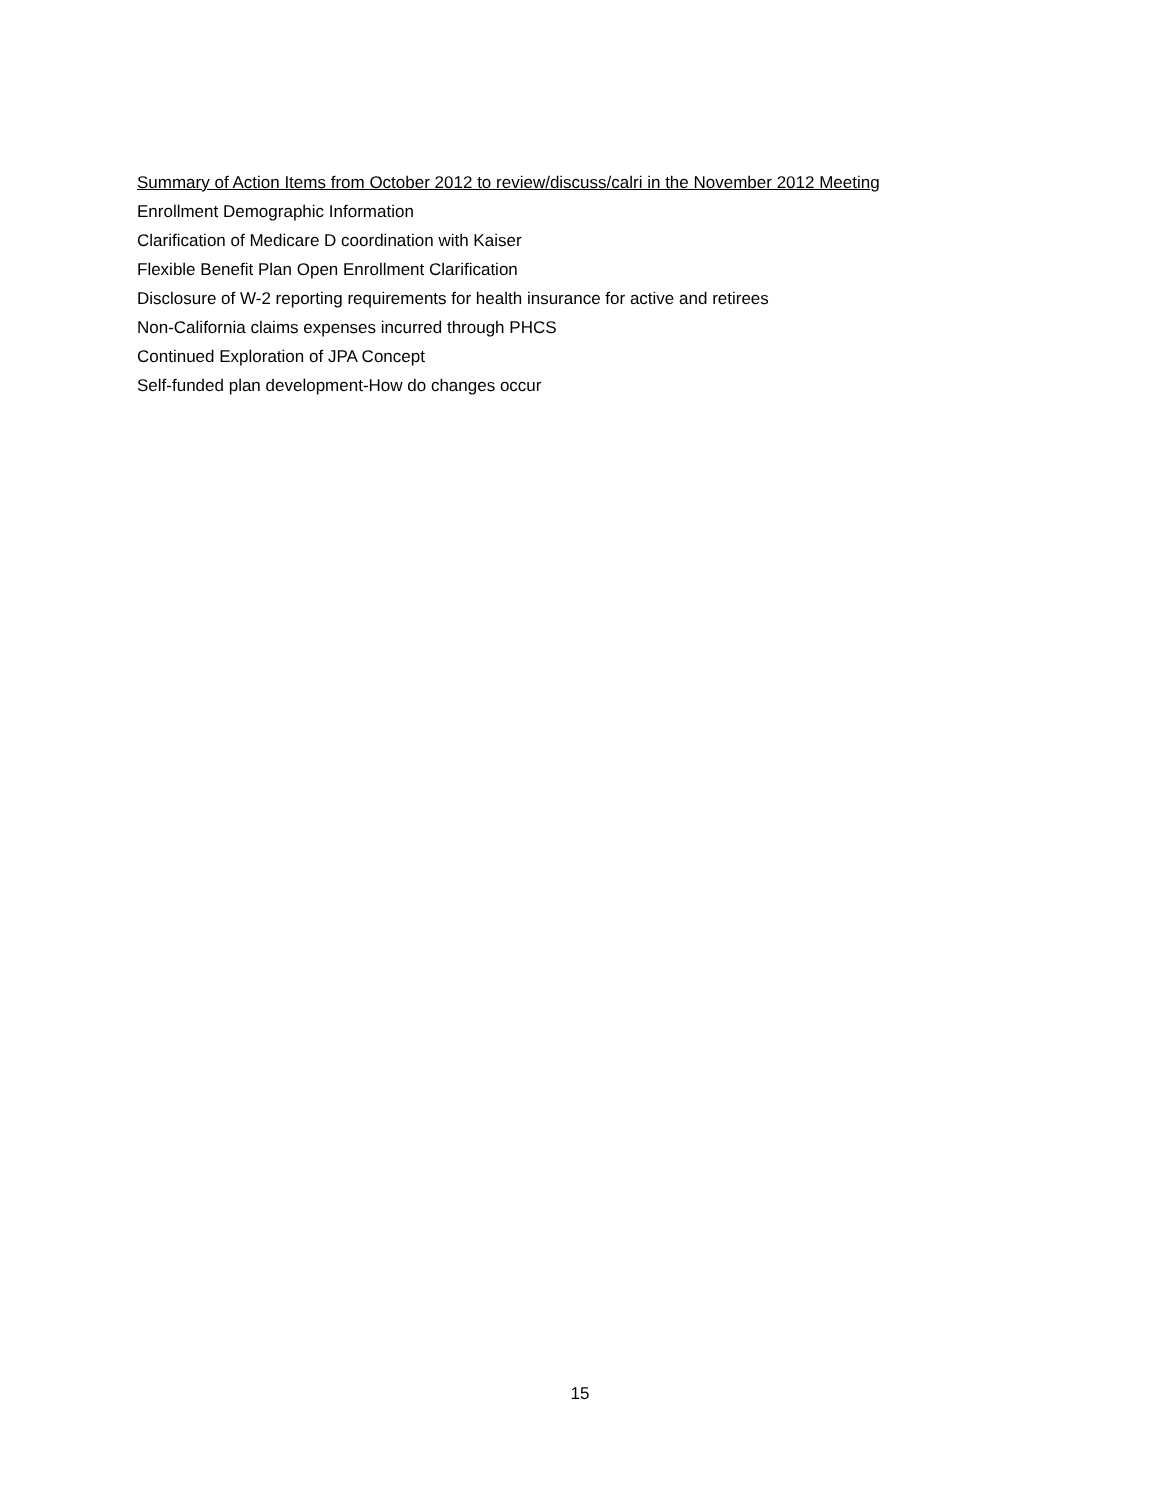Summary of Action Items from October 2012 to review/discuss/calri in the November 2012 Meeting
Enrollment Demographic Information
Clarification of Medicare D coordination with Kaiser
Flexible Benefit Plan Open Enrollment Clarification
Disclosure of W-2 reporting requirements for health insurance for active and retirees
Non-California claims expenses incurred through PHCS
Continued Exploration of JPA Concept
Self-funded plan development-How do changes occur
15